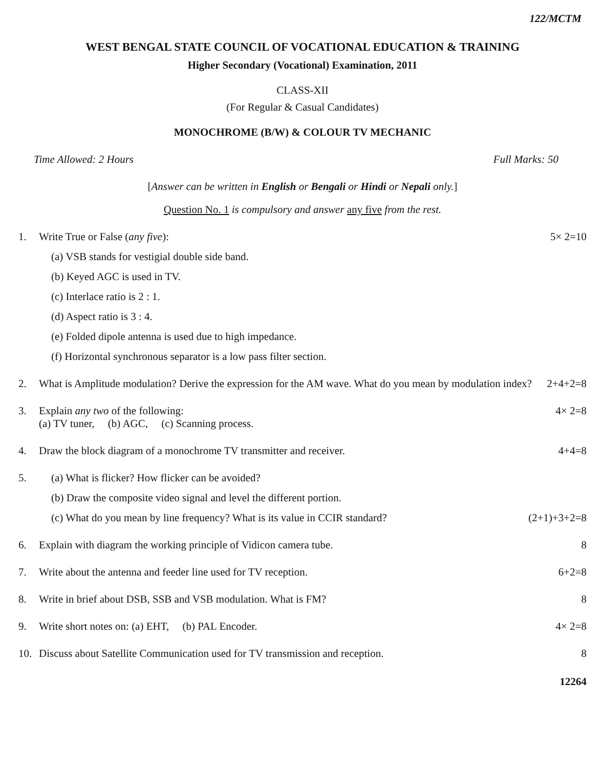122/MCTM
WEST BENGAL STATE COUNCIL OF VOCATIONAL EDUCATION & TRAINING
Higher Secondary (Vocational) Examination, 2011
CLASS-XII
(For Regular & Casual Candidates)
MONOCHROME (B/W) & COLOUR TV MECHANIC
Time Allowed: 2 Hours Full Marks: 50
[Answer can be written in English or Bengali or Hindi or Nepali only.]
Question No. 1 is compulsory and answer any five from the rest.
1. Write True or False (any five):
(a) VSB stands for vestigial double side band.
(b) Keyed AGC is used in TV.
(c) Interlace ratio is 2 : 1.
(d) Aspect ratio is 3 : 4.
(e) Folded dipole antenna is used due to high impedance.
(f) Horizontal synchronous separator is a low pass filter section.
5× 2=10
2. What is Amplitude modulation? Derive the expression for the AM wave. What do you mean by modulation index? 2+4+2=8
3. Explain any two of the following:
(a) TV tuner, (b) AGC, (c) Scanning process.
4× 2=8
4. Draw the block diagram of a monochrome TV transmitter and receiver.
4+4=8
5. (a) What is flicker? How flicker can be avoided?
(b) Draw the composite video signal and level the different portion.
(c) What do you mean by line frequency? What is its value in CCIR standard? (2+1)+3+2=8
6. Explain with diagram the working principle of Vidicon camera tube.
8
7. Write about the antenna and feeder line used for TV reception.
6+2=8
8. Write in brief about DSB, SSB and VSB modulation. What is FM?
8
9. Write short notes on: (a) EHT, (b) PAL Encoder.
4× 2=8
10. Discuss about Satellite Communication used for TV transmission and reception.
8
12264